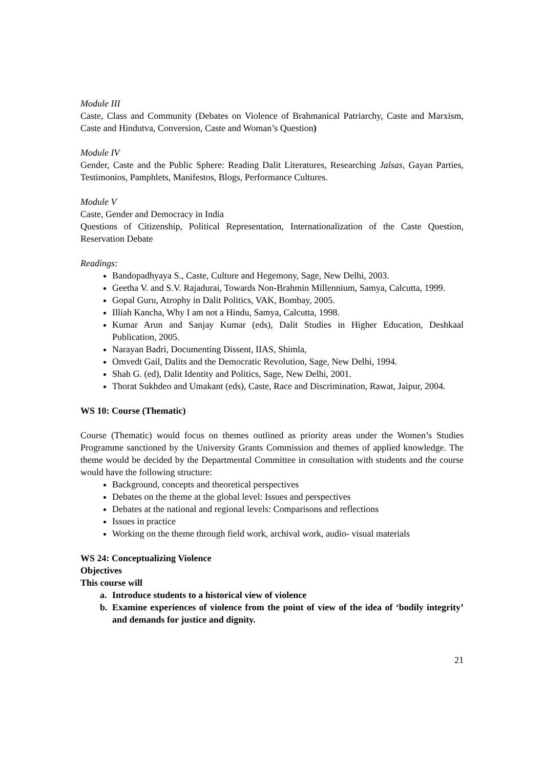Module III
Caste, Class and Community (Debates on Violence of Brahmanical Patriarchy, Caste and Marxism, Caste and Hindutva, Conversion, Caste and Woman’s Question)
Module IV
Gender, Caste and the Public Sphere: Reading Dalit Literatures, Researching Jalsas, Gayan Parties, Testimonios, Pamphlets, Manifestos, Blogs, Performance Cultures.
Module V
Caste, Gender and Democracy in India
Questions of Citizenship, Political Representation, Internationalization of the Caste Question, Reservation Debate
Readings:
Bandopadhyaya S., Caste, Culture and Hegemony, Sage, New Delhi, 2003.
Geetha V. and S.V. Rajadurai, Towards Non-Brahmin Millennium, Samya, Calcutta, 1999.
Gopal Guru, Atrophy in Dalit Politics, VAK, Bombay, 2005.
Illiah Kancha, Why I am not a Hindu, Samya, Calcutta, 1998.
Kumar Arun and Sanjay Kumar (eds), Dalit Studies in Higher Education, Deshkaal Publication, 2005.
Narayan Badri, Documenting Dissent, IIAS, Shimla,
Omvedt Gail, Dalits and the Democratic Revolution, Sage, New Delhi, 1994.
Shah G. (ed), Dalit Identity and Politics, Sage, New Delhi, 2001.
Thorat Sukhdeo and Umakant (eds), Caste, Race and Discrimination, Rawat, Jaipur, 2004.
WS 10: Course (Thematic)
Course (Thematic) would focus on themes outlined as priority areas under the Women’s Studies Programme sanctioned by the University Grants Commission and themes of applied knowledge. The theme would be decided by the Departmental Committee in consultation with students and the course would have the following structure:
Background, concepts and theoretical perspectives
Debates on the theme at the global level: Issues and perspectives
Debates at the national and regional levels: Comparisons and reflections
Issues in practice
Working on the theme through field work, archival work, audio- visual materials
WS 24: Conceptualizing Violence
Objectives
This course will
a. Introduce students to a historical view of violence
b. Examine experiences of violence from the point of view of the idea of ‘bodily integrity’ and demands for justice and dignity.
21